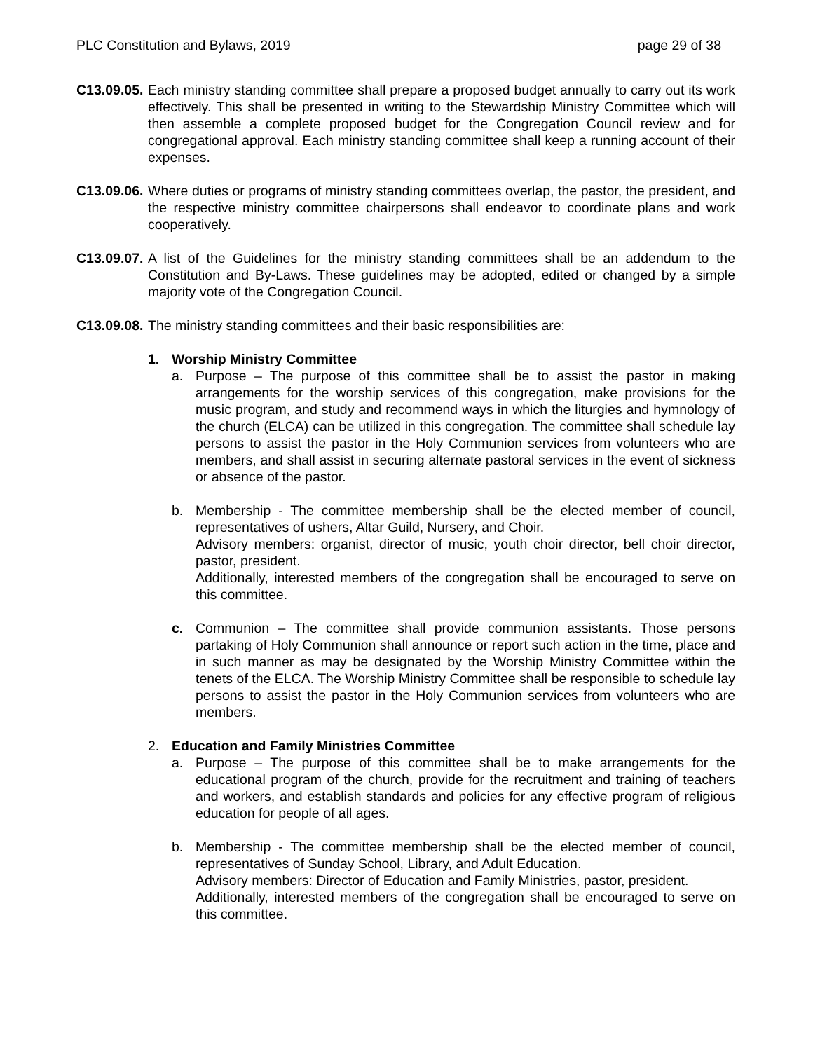PLC Constitution and Bylaws, 2019 page 29 of 38
C13.09.05.
Each ministry standing committee shall prepare a proposed budget annually to carry out its work effectively. This shall be presented in writing to the Stewardship Ministry Committee which will then assemble a complete proposed budget for the Congregation Council review and for congregational approval. Each ministry standing committee shall keep a running account of their expenses.
C13.09.06.
Where duties or programs of ministry standing committees overlap, the pastor, the president, and the respective ministry committee chairpersons shall endeavor to coordinate plans and work cooperatively.
C13.09.07.
A list of the Guidelines for the ministry standing committees shall be an addendum to the Constitution and By-Laws. These guidelines may be adopted, edited or changed by a simple majority vote of the Congregation Council.
C13.09.08.
The ministry standing committees and their basic responsibilities are:
1. Worship Ministry Committee
a. Purpose – The purpose of this committee shall be to assist the pastor in making arrangements for the worship services of this congregation, make provisions for the music program, and study and recommend ways in which the liturgies and hymnology of the church (ELCA) can be utilized in this congregation. The committee shall schedule lay persons to assist the pastor in the Holy Communion services from volunteers who are members, and shall assist in securing alternate pastoral services in the event of sickness or absence of the pastor.
b. Membership - The committee membership shall be the elected member of council, representatives of ushers, Altar Guild, Nursery, and Choir.
Advisory members: organist, director of music, youth choir director, bell choir director, pastor, president.
Additionally, interested members of the congregation shall be encouraged to serve on this committee.
c. Communion – The committee shall provide communion assistants. Those persons partaking of Holy Communion shall announce or report such action in the time, place and in such manner as may be designated by the Worship Ministry Committee within the tenets of the ELCA. The Worship Ministry Committee shall be responsible to schedule lay persons to assist the pastor in the Holy Communion services from volunteers who are members.
2. Education and Family Ministries Committee
a. Purpose – The purpose of this committee shall be to make arrangements for the educational program of the church, provide for the recruitment and training of teachers and workers, and establish standards and policies for any effective program of religious education for people of all ages.
b. Membership - The committee membership shall be the elected member of council, representatives of Sunday School, Library, and Adult Education.
Advisory members: Director of Education and Family Ministries, pastor, president.
Additionally, interested members of the congregation shall be encouraged to serve on this committee.